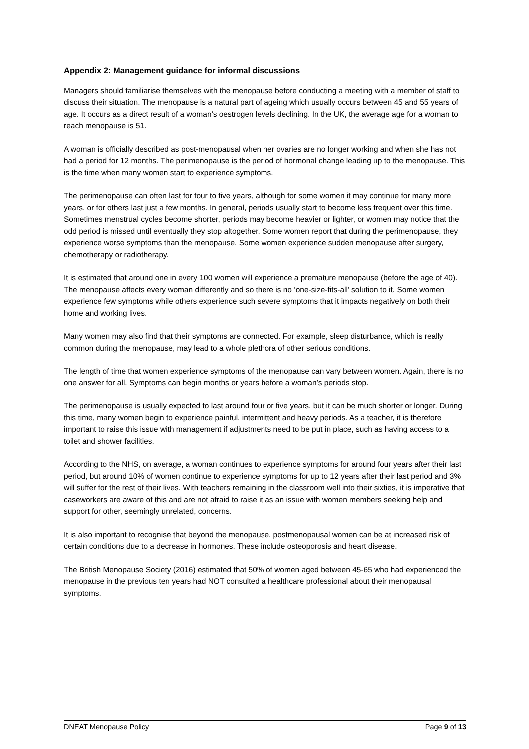Appendix 2: Management guidance for informal discussions
Managers should familiarise themselves with the menopause before conducting a meeting with a member of staff to discuss their situation. The menopause is a natural part of ageing which usually occurs between 45 and 55 years of age. It occurs as a direct result of a woman’s oestrogen levels declining. In the UK, the average age for a woman to reach menopause is 51.
A woman is officially described as post-menopausal when her ovaries are no longer working and when she has not had a period for 12 months. The perimenopause is the period of hormonal change leading up to the menopause. This is the time when many women start to experience symptoms.
The perimenopause can often last for four to five years, although for some women it may continue for many more years, or for others last just a few months. In general, periods usually start to become less frequent over this time. Sometimes menstrual cycles become shorter, periods may become heavier or lighter, or women may notice that the odd period is missed until eventually they stop altogether. Some women report that during the perimenopause, they experience worse symptoms than the menopause. Some women experience sudden menopause after surgery, chemotherapy or radiotherapy.
It is estimated that around one in every 100 women will experience a premature menopause (before the age of 40). The menopause affects every woman differently and so there is no ‘one-size-fits-all’ solution to it. Some women experience few symptoms while others experience such severe symptoms that it impacts negatively on both their home and working lives.
Many women may also find that their symptoms are connected. For example, sleep disturbance, which is really common during the menopause, may lead to a whole plethora of other serious conditions.
The length of time that women experience symptoms of the menopause can vary between women. Again, there is no one answer for all. Symptoms can begin months or years before a woman’s periods stop.
The perimenopause is usually expected to last around four or five years, but it can be much shorter or longer. During this time, many women begin to experience painful, intermittent and heavy periods. As a teacher, it is therefore important to raise this issue with management if adjustments need to be put in place, such as having access to a toilet and shower facilities.
According to the NHS, on average, a woman continues to experience symptoms for around four years after their last period, but around 10% of women continue to experience symptoms for up to 12 years after their last period and 3% will suffer for the rest of their lives. With teachers remaining in the classroom well into their sixties, it is imperative that caseworkers are aware of this and are not afraid to raise it as an issue with women members seeking help and support for other, seemingly unrelated, concerns.
It is also important to recognise that beyond the menopause, postmenopausal women can be at increased risk of certain conditions due to a decrease in hormones. These include osteoporosis and heart disease.
The British Menopause Society (2016) estimated that 50% of women aged between 45-65 who had experienced the menopause in the previous ten years had NOT consulted a healthcare professional about their menopausal symptoms.
DNEAT Menopause Policy Page 9 of 13